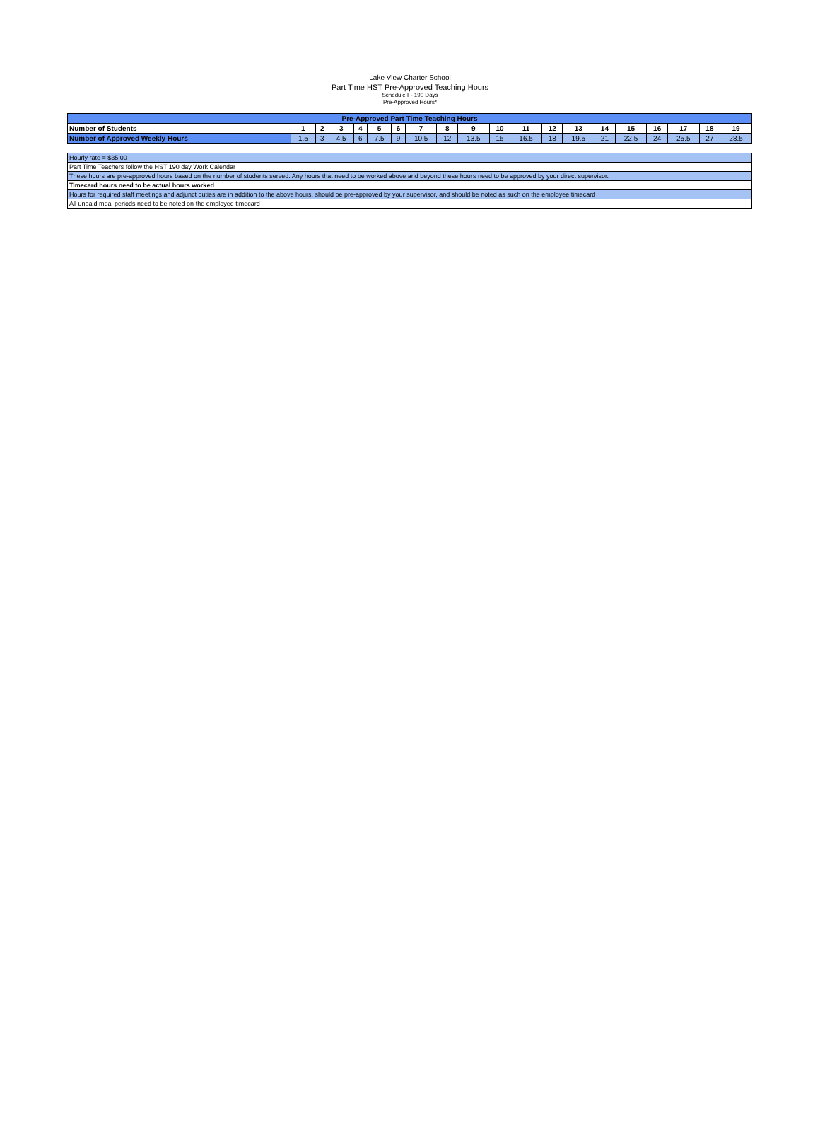Lake View Charter School
Part Time HST Pre-Approved Teaching Hours
Schedule F- 190 Days
Pre-Approved Hours*
| Pre-Approved Part Time Teaching Hours | | | | | | | | | | | | | | | | | | | |
| Number of Students | 1 | 2 | 3 | 4 | 5 | 6 | 7 | 8 | 9 | 10 | 11 | 12 | 13 | 14 | 15 | 16 | 17 | 18 | 19 |
| Number of Approved Weekly Hours | 1.5 | 3 | 4.5 | 6 | 7.5 | 9 | 10.5 | 12 | 13.5 | 15 | 16.5 | 18 | 19.5 | 21 | 22.5 | 24 | 25.5 | 27 | 28.5 |
| Hourly rate = $35.00 |
| Part Time Teachers follow the HST 190 day Work Calendar |
| These hours are pre-approved hours based on the number of students served. Any hours that need to be worked above and beyond these hours need to be approved by your direct supervisor. |
| Timecard hours need to be actual hours worked |
| Hours for required staff meetings and adjunct duties are in addition to the above hours, should be pre-approved by your supervisor, and should be noted as such on the employee timecard |
| All unpaid meal periods need to be noted on the employee timecard |